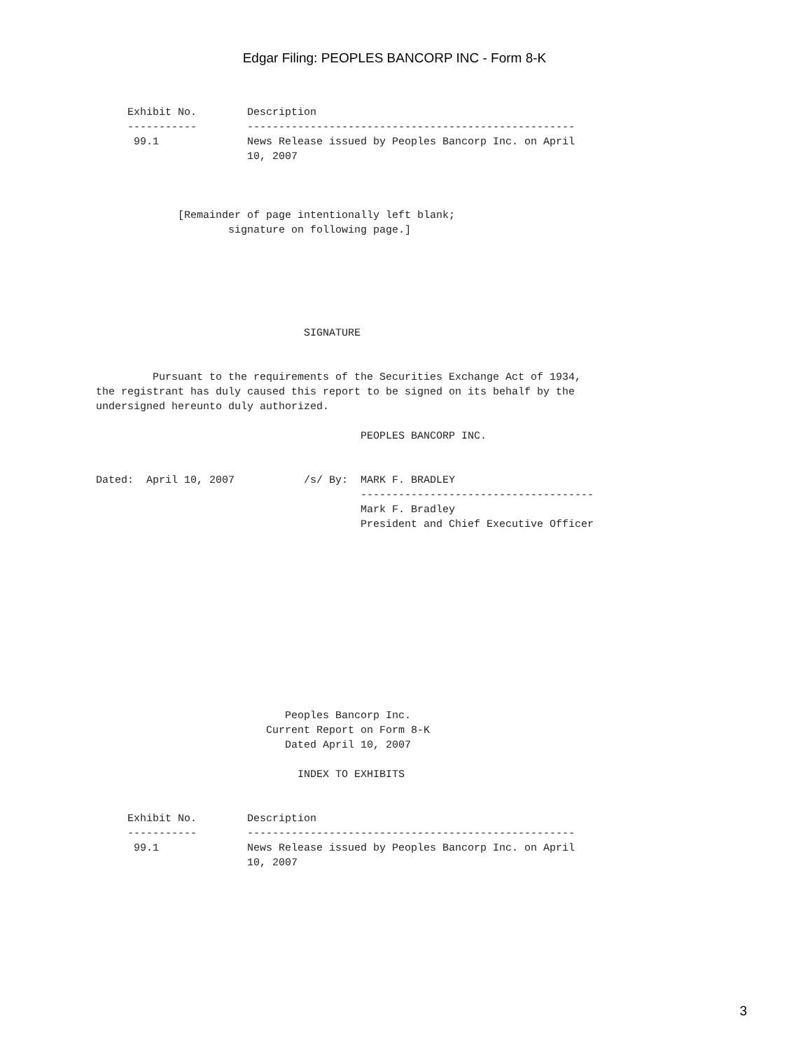Edgar Filing: PEOPLES BANCORP INC - Form 8-K
     Exhibit No.        Description
     -----------        ----------------------------------------------------
      99.1              News Release issued by Peoples Bancorp Inc. on April
                        10, 2007



             [Remainder of page intentionally left blank;
                     signature on following page.]






                                 SIGNATURE


         Pursuant to the requirements of the Securities Exchange Act of 1934,
the registrant has duly caused this report to be signed on its behalf by the
undersigned hereunto duly authorized.

                                          PEOPLES BANCORP INC.


Dated:  April 10, 2007           /s/ By:  MARK F. BRADLEY
                                          -------------------------------------
                                          Mark F. Bradley
                                          President and Chief Executive Officer












                              Peoples Bancorp Inc.
                           Current Report on Form 8-K
                              Dated April 10, 2007

                                INDEX TO EXHIBITS


     Exhibit No.        Description
     -----------        ----------------------------------------------------
      99.1              News Release issued by Peoples Bancorp Inc. on April
                        10, 2007
3